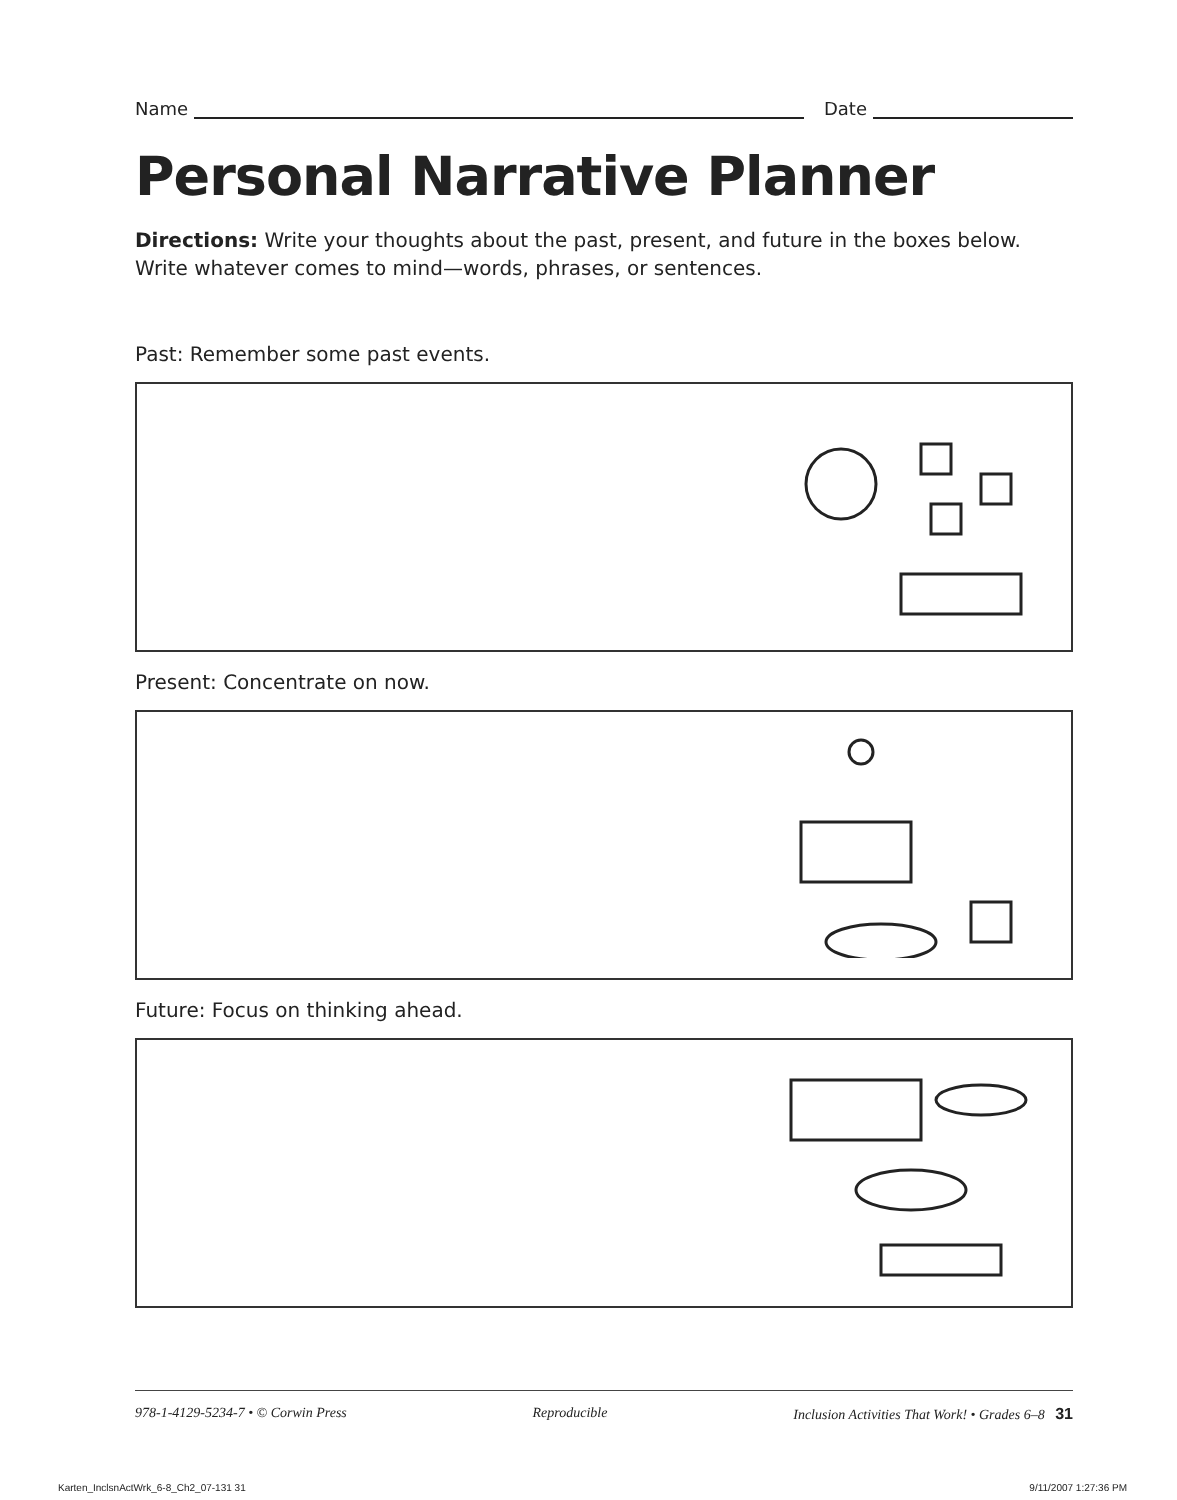Name Date
Personal Narrative Planner
Directions: Write your thoughts about the past, present, and future in the boxes below. Write whatever comes to mind—words, phrases, or sentences.
Past: Remember some past events.
Present: Concentrate on now.
Future: Focus on thinking ahead.
978-1-4129-5234-7 • © Corwin Press Reproducible Inclusion Activities That Work! • Grades 6–8 31
Karten_InclsnActWrk_6-8_Ch2_07-131 31
9/11/2007 1:27:36 PM